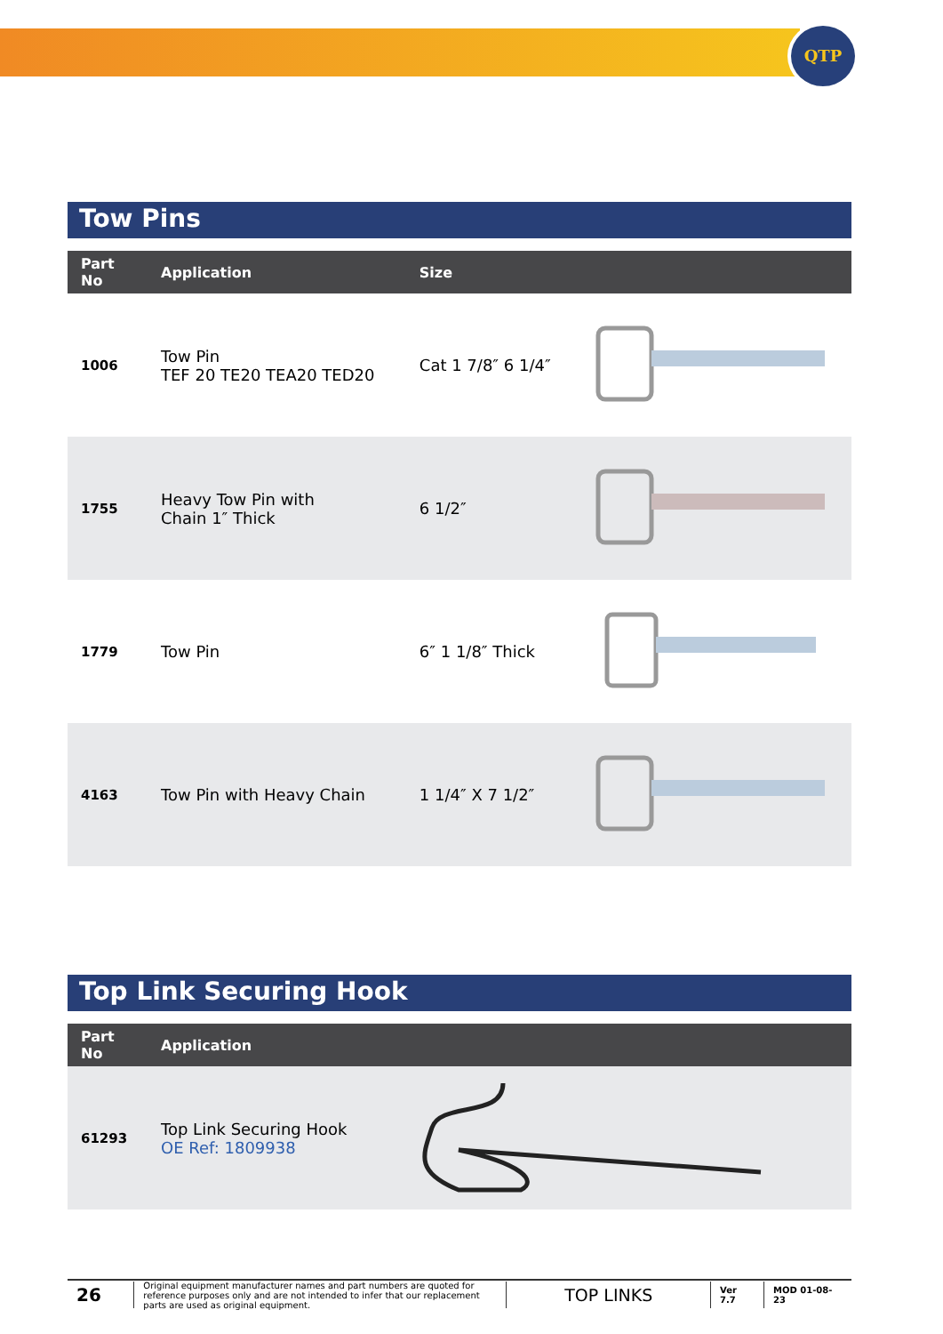QTP
Tow Pins
| Part No | Application | Size | |
| --- | --- | --- | --- |
| 1006 | Tow Pin TEF 20 TE20 TEA20 TED20 | Cat 1 7/8″ 6 1/4″ | |
| 1755 | Heavy Tow Pin with Chain 1″ Thick | 6 1/2″ | |
| 1779 | Tow Pin | 6″ 1 1/8″ Thick | |
| 4163 | Tow Pin with Heavy Chain | 1 1/4″ X 7 1/2″ | |
Top Link Securing Hook
| Part No | Application | |
| --- | --- | --- |
| 61293 | Top Link Securing Hook OE Ref: 1809938 | |
26
Original equipment manufacturer names and part numbers are quoted for reference purposes only and are not intended to infer that our replacement parts are used as original equipment.
TOP LINKS
Ver 7.7 MOD 01-08-23